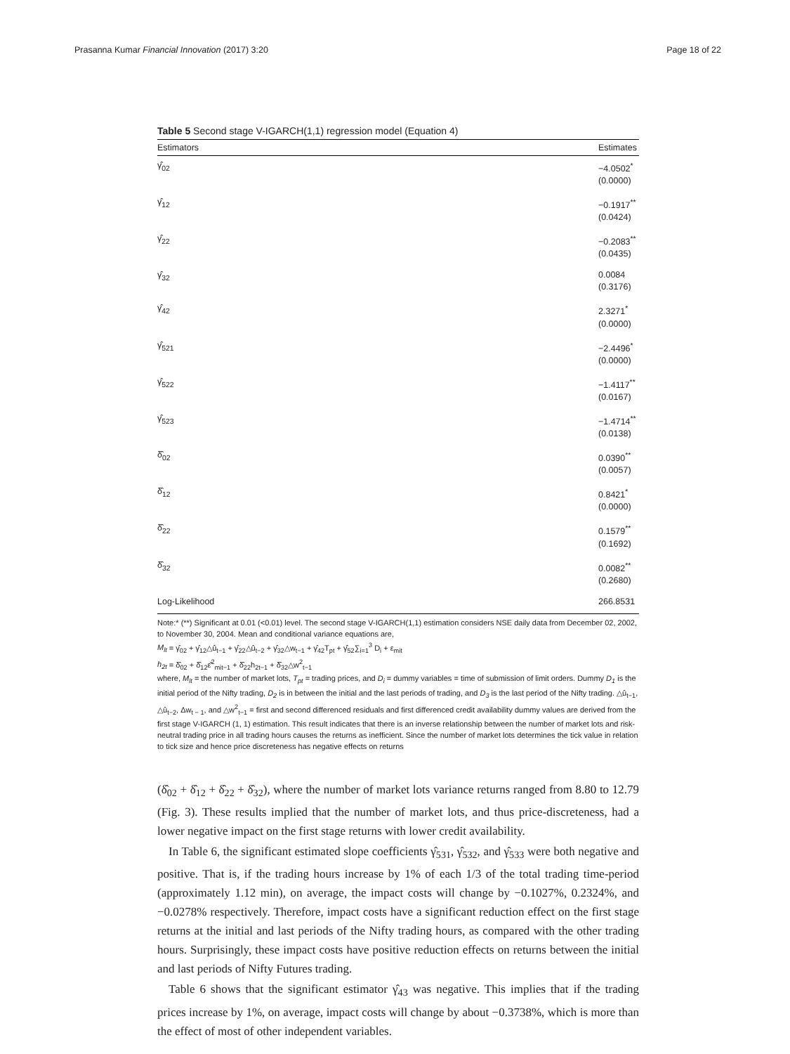Prasanna Kumar Financial Innovation (2017) 3:20 Page 18 of 22
Table 5 Second stage V-IGARCH(1,1) regression model (Equation 4)
| Estimators | Estimates |
| --- | --- |
| γ̂<sub>02</sub> | −4.0502<sup>*</sup> (0.0000) |
| γ̂<sub>12</sub> | −0.1917<sup>**</sup> (0.0424) |
| γ̂<sub>22</sub> | −0.2083<sup>**</sup> (0.0435) |
| γ̂<sub>32</sub> | 0.0084 (0.3176) |
| γ̂<sub>42</sub> | 2.3271<sup>*</sup> (0.0000) |
| γ̂<sub>521</sub> | −2.4496<sup>*</sup> (0.0000) |
| γ̂<sub>522</sub> | −1.4117<sup>**</sup> (0.0167) |
| γ̂<sub>523</sub> | −1.4714<sup>**</sup> (0.0138) |
| δ̂<sub>02</sub> | 0.0390<sup>**</sup> (0.0057) |
| δ̂<sub>12</sub> | 0.8421<sup>*</sup> (0.0000) |
| δ̂<sub>22</sub> | 0.1579<sup>**</sup> (0.1692) |
| δ̂<sub>32</sub> | 0.0082<sup>**</sup> (0.2680) |
| Log-Likelihood | 266.8531 |
Note:* (**) Significant at 0.01 (<0.01) level. The second stage V-IGARCH(1,1) estimation considers NSE daily data from December 02, 2002, to November 30, 2004. Mean and conditional variance equations are,
M<sub>lt</sub> = γ̂<sub>02</sub> + γ̂<sub>12</sub>△û<sub>t−1</sub> + γ̂<sub>22</sub>△û<sub>t−2</sub> + γ̂<sub>32</sub>△w<sub>t−1</sub> + γ̂<sub>42</sub>T<sub>pt</sub> + γ̂<sub>52</sub>∑<sub>i=1</sub><sup>3</sup> D<sub>i</sub> + ε<sub>mit</sub>
h<sub>2t</sub> = δ̂<sub>02</sub> + δ̂<sub>12</sub>ε̂<sup>2</sup><sub>mit−1</sub> + δ̂<sub>22</sub>h<sub>2t−1</sub> + δ̂<sub>32</sub>△w<sup>2</sup><sub>t−1</sub>
where, M<sub>lt</sub> = the number of market lots, T<sub>pt</sub> = trading prices, and D<sub>i</sub> = dummy variables = time of submission of limit orders. Dummy D<sub>1</sub> is the initial period of the Nifty trading, D<sub>2</sub> is in between the initial and the last periods of trading, and D<sub>3</sub> is the last period of the Nifty trading. △û<sub>t−1</sub>, △û<sub>t−2</sub>, Δw<sub>t − 1</sub>, and △w<sup>2</sup><sub>t−1</sub> = first and second differenced residuals and first differenced credit availability dummy values are derived from the first stage V-IGARCH (1, 1) estimation. This result indicates that there is an inverse relationship between the number of market lots and risk-neutral trading price in all trading hours causes the returns as inefficient. Since the number of market lots determines the tick value in relation to tick size and hence price discreteness has negative effects on returns
(δ̂<sub>02</sub> + δ̂<sub>12</sub> + δ̂<sub>22</sub> + δ̂<sub>32</sub>), where the number of market lots variance returns ranged from 8.80 to 12.79 (Fig. 3). These results implied that the number of market lots, and thus price-discreteness, had a lower negative impact on the first stage returns with lower credit availability.
In Table 6, the significant estimated slope coefficients γ̂<sub>531</sub>, γ̂<sub>532</sub>, and γ̂<sub>533</sub> were both negative and positive. That is, if the trading hours increase by 1% of each 1/3 of the total trading time-period (approximately 1.12 min), on average, the impact costs will change by −0.1027%, 0.2324%, and −0.0278% respectively. Therefore, impact costs have a significant reduction effect on the first stage returns at the initial and last periods of the Nifty trading hours, as compared with the other trading hours. Surprisingly, these impact costs have positive reduction effects on returns between the initial and last periods of Nifty Futures trading.
Table 6 shows that the significant estimator γ̂<sub>43</sub> was negative. This implies that if the trading prices increase by 1%, on average, impact costs will change by about −0.3738%, which is more than the effect of most of other independent variables.